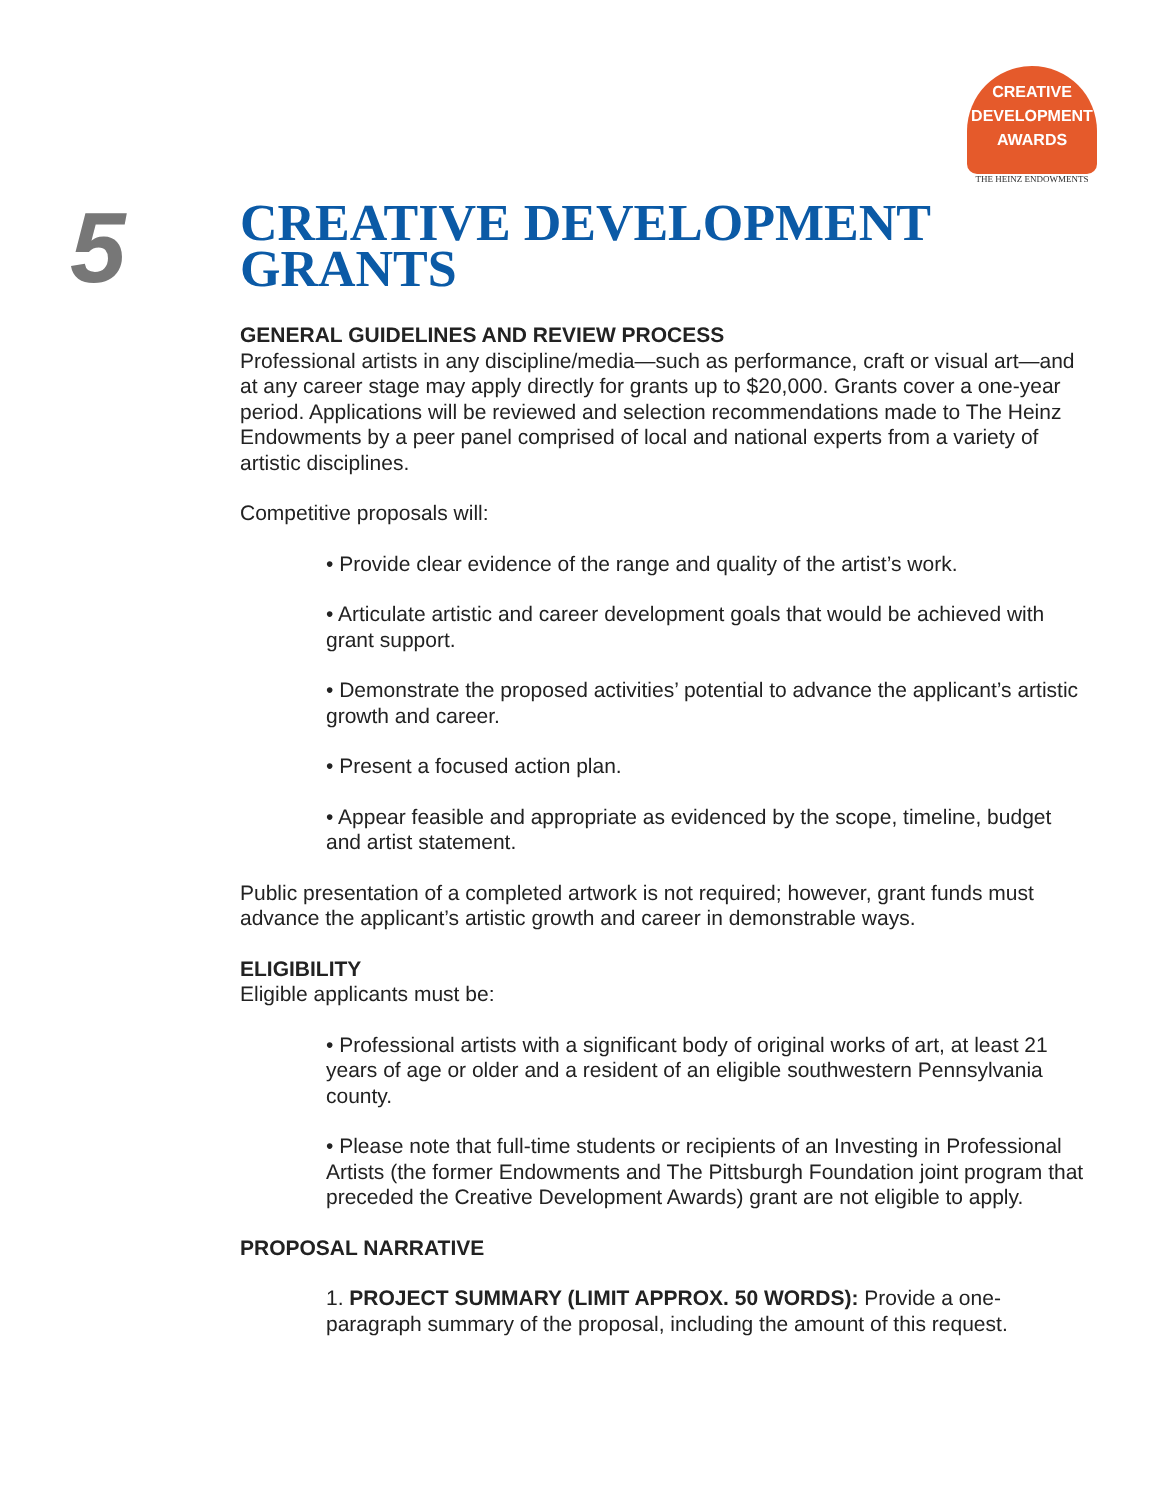CREATIVE
DEVELOPMENT
AWARDS
THE HEINZ ENDOWMENTS
5
CREATIVE DEVELOPMENT
GRANTS
GENERAL GUIDELINES AND REVIEW PROCESS
Professional artists in any discipline/media—such as performance, craft or visual art—and at any career stage may apply directly for grants up to $20,000. Grants cover a one-year period. Applications will be reviewed and selection recommendations made to The Heinz Endowments by a peer panel comprised of local and national experts from a variety of artistic disciplines.
Competitive proposals will:
• Provide clear evidence of the range and quality of the artist’s work.
• Articulate artistic and career development goals that would be achieved with grant support.
• Demonstrate the proposed activities’ potential to advance the applicant’s artistic growth and career.
• Present a focused action plan.
• Appear feasible and appropriate as evidenced by the scope, timeline, budget and artist statement.
Public presentation of a completed artwork is not required; however, grant funds must advance the applicant’s artistic growth and career in demonstrable ways.
ELIGIBILITY
Eligible applicants must be:
• Professional artists with a significant body of original works of art, at least 21 years of age or older and a resident of an eligible southwestern Pennsylvania county.
• Please note that full-time students or recipients of an Investing in Professional Artists (the former Endowments and The Pittsburgh Foundation joint program that preceded the Creative Development Awards) grant are not eligible to apply.
PROPOSAL NARRATIVE
1. PROJECT SUMMARY (LIMIT APPROX. 50 WORDS): Provide a one-paragraph summary of the proposal, including the amount of this request.